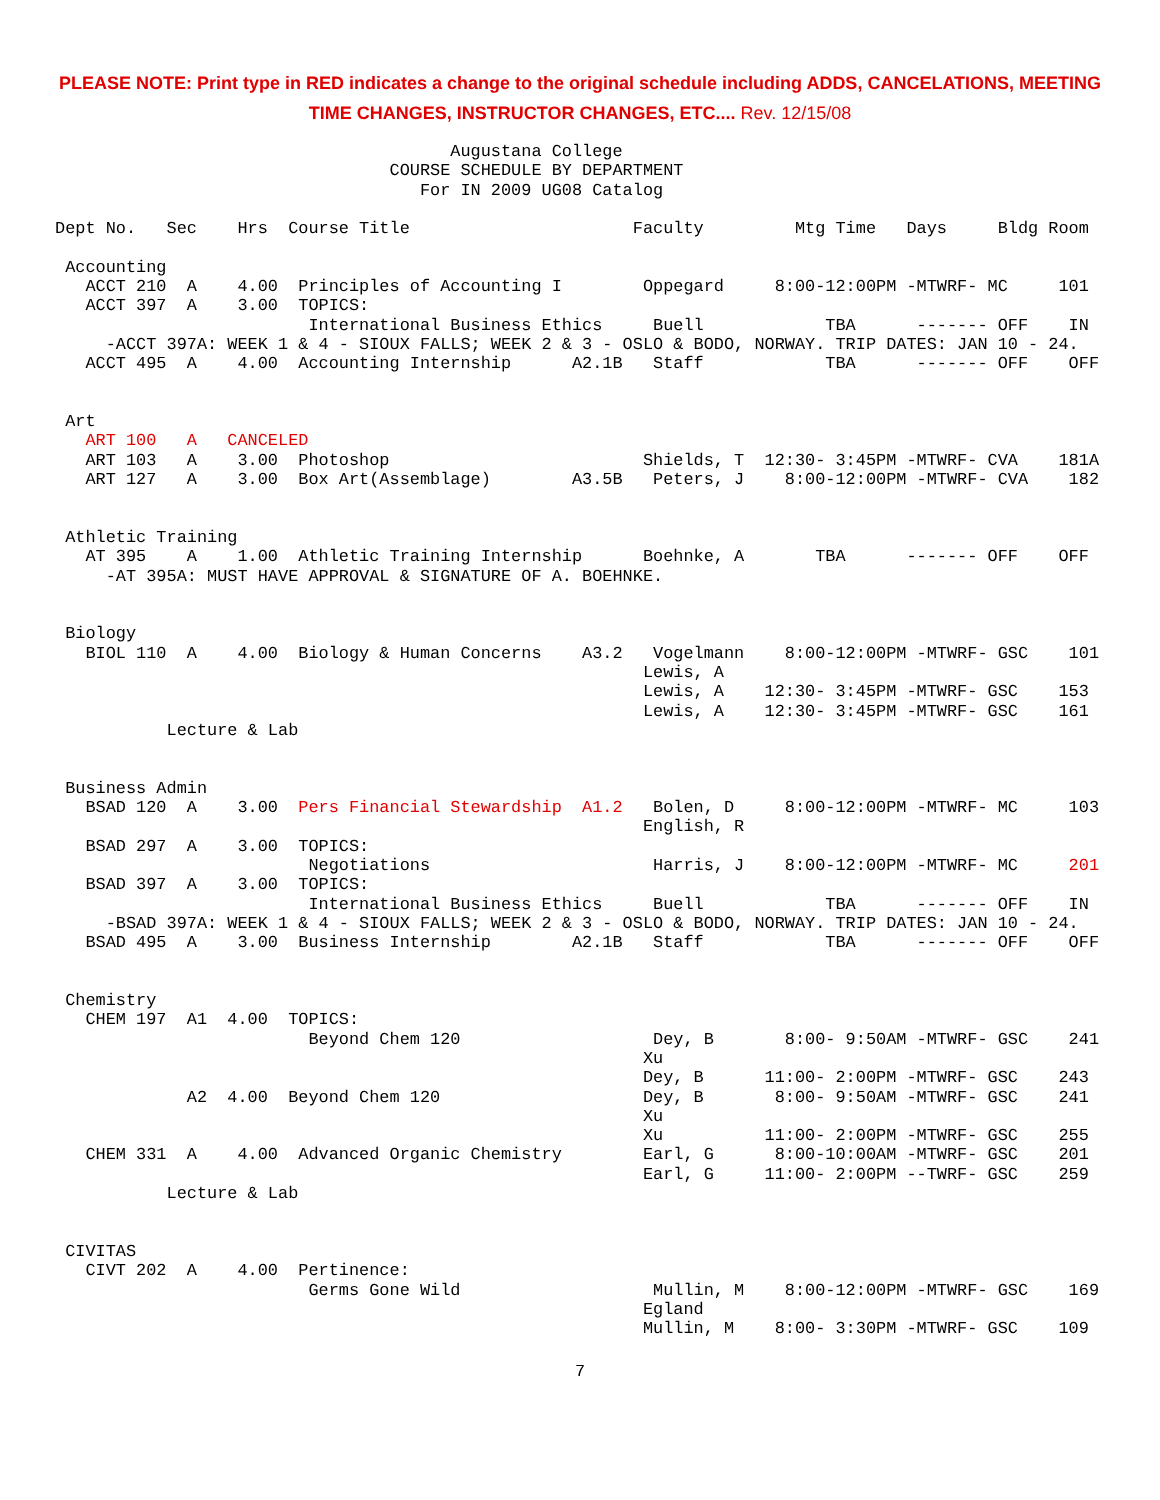PLEASE NOTE: Print type in RED indicates a change to the original schedule including ADDS, CANCELATIONS, MEETING TIME CHANGES, INSTRUCTOR CHANGES, ETC.... Rev. 12/15/08
                                       Augustana College
                                 COURSE SCHEDULE BY DEPARTMENT
                                    For IN 2009 UG08 Catalog

Dept No.   Sec    Hrs  Course Title                      Faculty         Mtg Time   Days     Bldg Room

 Accounting
   ACCT 210  A    4.00  Principles of Accounting I        Oppegard     8:00-12:00PM -MTWRF- MC     101
   ACCT 397  A    3.00  TOPICS:
                         International Business Ethics     Buell            TBA      ------- OFF    IN
     -ACCT 397A: WEEK 1 & 4 - SIOUX FALLS; WEEK 2 & 3 - OSLO & BODO, NORWAY. TRIP DATES: JAN 10 - 24.
   ACCT 495  A    4.00  Accounting Internship      A2.1B   Staff            TBA      ------- OFF    OFF


 Art
   ART 100   A   CANCELED
   ART 103   A    3.00  Photoshop                         Shields, T  12:30- 3:45PM -MTWRF- CVA    181A
   ART 127   A    3.00  Box Art(Assemblage)        A3.5B   Peters, J    8:00-12:00PM -MTWRF- CVA    182


 Athletic Training
   AT 395    A    1.00  Athletic Training Internship      Boehnke, A       TBA      ------- OFF    OFF
     -AT 395A: MUST HAVE APPROVAL & SIGNATURE OF A. BOEHNKE.


 Biology
   BIOL 110  A    4.00  Biology & Human Concerns    A3.2   Vogelmann    8:00-12:00PM -MTWRF- GSC    101
                                                          Lewis, A
                                                          Lewis, A    12:30- 3:45PM -MTWRF- GSC    153
                                                          Lewis, A    12:30- 3:45PM -MTWRF- GSC    161
           Lecture & Lab


 Business Admin
   BSAD 120  A    3.00  Pers Financial Stewardship  A1.2   Bolen, D     8:00-12:00PM -MTWRF- MC     103
                                                          English, R
   BSAD 297  A    3.00  TOPICS:
                         Negotiations                      Harris, J    8:00-12:00PM -MTWRF- MC     201
   BSAD 397  A    3.00  TOPICS:
                         International Business Ethics     Buell            TBA      ------- OFF    IN
     -BSAD 397A: WEEK 1 & 4 - SIOUX FALLS; WEEK 2 & 3 - OSLO & BODO, NORWAY. TRIP DATES: JAN 10 - 24.
   BSAD 495  A    3.00  Business Internship        A2.1B   Staff            TBA      ------- OFF    OFF


 Chemistry
   CHEM 197  A1  4.00  TOPICS:
                         Beyond Chem 120                   Dey, B       8:00- 9:50AM -MTWRF- GSC    241
                                                          Xu
                                                          Dey, B      11:00- 2:00PM -MTWRF- GSC    243
             A2  4.00  Beyond Chem 120                    Dey, B       8:00- 9:50AM -MTWRF- GSC    241
                                                          Xu
                                                          Xu          11:00- 2:00PM -MTWRF- GSC    255
   CHEM 331  A    4.00  Advanced Organic Chemistry        Earl, G      8:00-10:00AM -MTWRF- GSC    201
                                                          Earl, G     11:00- 2:00PM --TWRF- GSC    259
           Lecture & Lab


 CIVITAS
   CIVT 202  A    4.00  Pertinence:
                         Germs Gone Wild                   Mullin, M    8:00-12:00PM -MTWRF- GSC    169
                                                          Egland
                                                          Mullin, M    8:00- 3:30PM -MTWRF- GSC    109
7